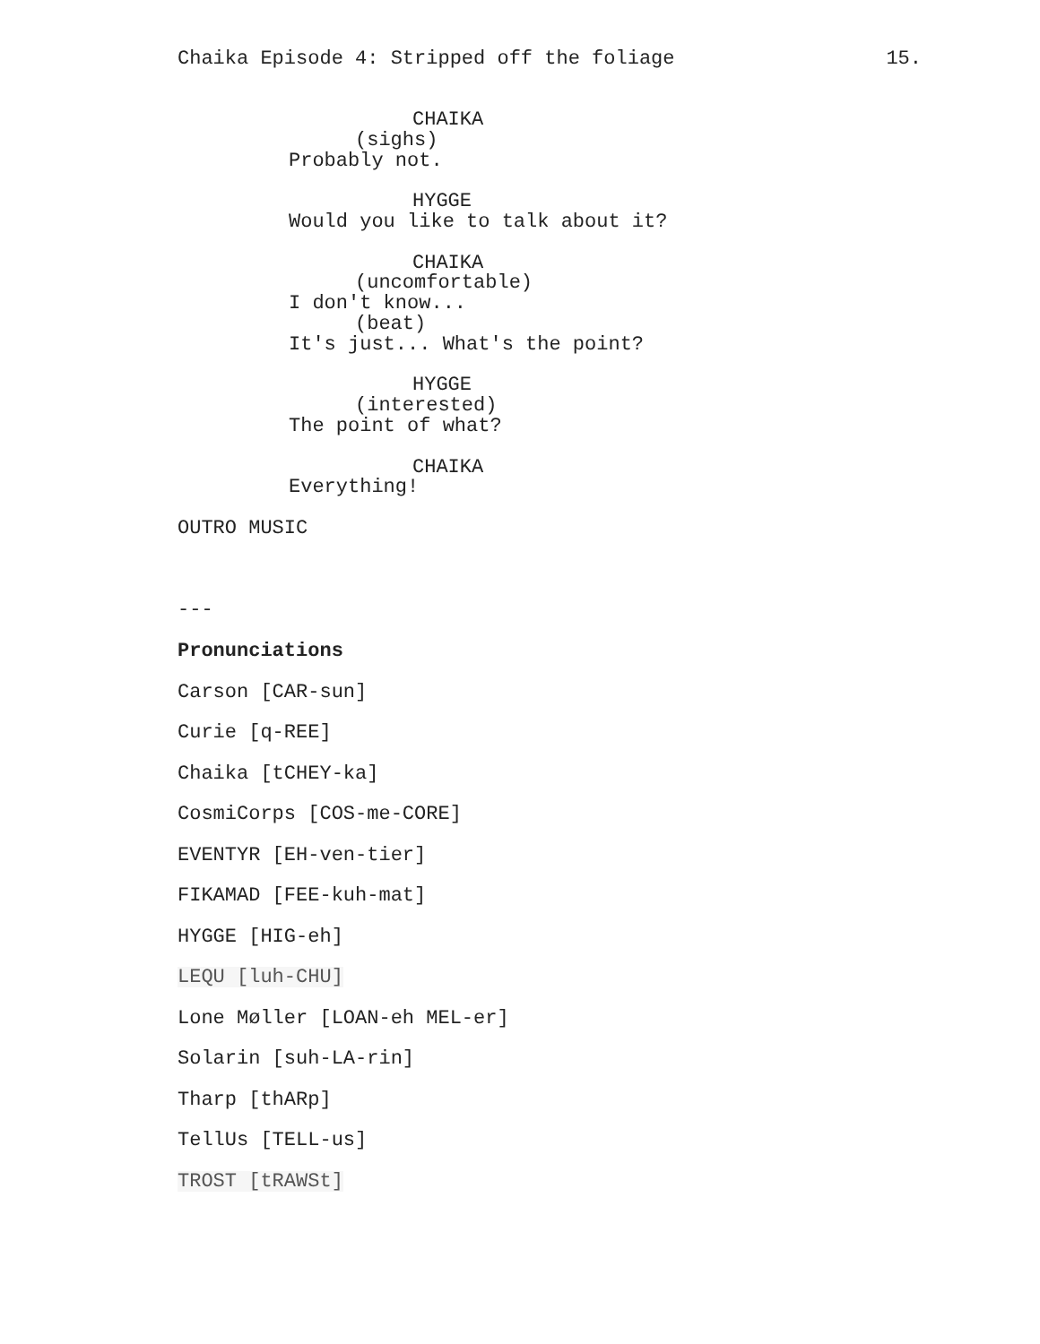Chaika Episode 4: Stripped off the foliage 15.
CHAIKA
(sighs)
Probably not.
HYGGE
Would you like to talk about it?
CHAIKA
(uncomfortable)
I don't know...
(beat)
It's just... What's the point?
HYGGE
(interested)
The point of what?
CHAIKA
Everything!
OUTRO MUSIC
---
Pronunciations
Carson [CAR-sun]
Curie [q-REE]
Chaika [tCHEY-ka]
CosmiCorps [COS-me-CORE]
EVENTYR [EH-ven-tier]
FIKAMAD [FEE-kuh-mat]
HYGGE [HIG-eh]
LEQU [luh-CHU]
Lone Møller [LOAN-eh MEL-er]
Solarin [suh-LA-rin]
Tharp [thARp]
TellUs [TELL-us]
TROST [tRAWSt]